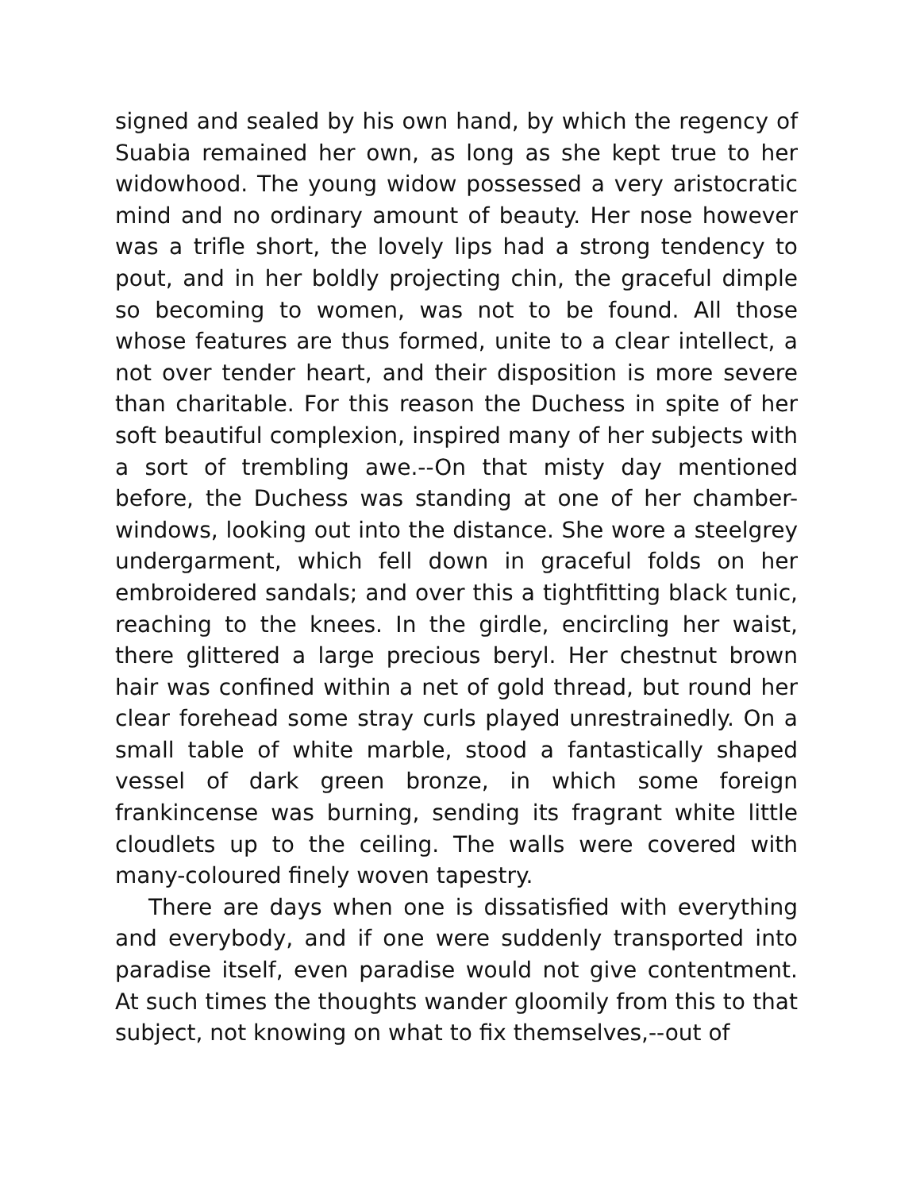signed and sealed by his own hand, by which the regency of Suabia remained her own, as long as she kept true to her widowhood. The young widow possessed a very aristocratic mind and no ordinary amount of beauty. Her nose however was a trifle short, the lovely lips had a strong tendency to pout, and in her boldly projecting chin, the graceful dimple so becoming to women, was not to be found. All those whose features are thus formed, unite to a clear intellect, a not over tender heart, and their disposition is more severe than charitable. For this reason the Duchess in spite of her soft beautiful complexion, inspired many of her subjects with a sort of trembling awe.--On that misty day mentioned before, the Duchess was standing at one of her chamber-windows, looking out into the distance. She wore a steelgrey undergarment, which fell down in graceful folds on her embroidered sandals; and over this a tightfitting black tunic, reaching to the knees. In the girdle, encircling her waist, there glittered a large precious beryl. Her chestnut brown hair was confined within a net of gold thread, but round her clear forehead some stray curls played unrestrainedly. On a small table of white marble, stood a fantastically shaped vessel of dark green bronze, in which some foreign frankincense was burning, sending its fragrant white little cloudlets up to the ceiling. The walls were covered with many-coloured finely woven tapestry.
There are days when one is dissatisfied with everything and everybody, and if one were suddenly transported into paradise itself, even paradise would not give contentment. At such times the thoughts wander gloomily from this to that subject, not knowing on what to fix themselves,--out of